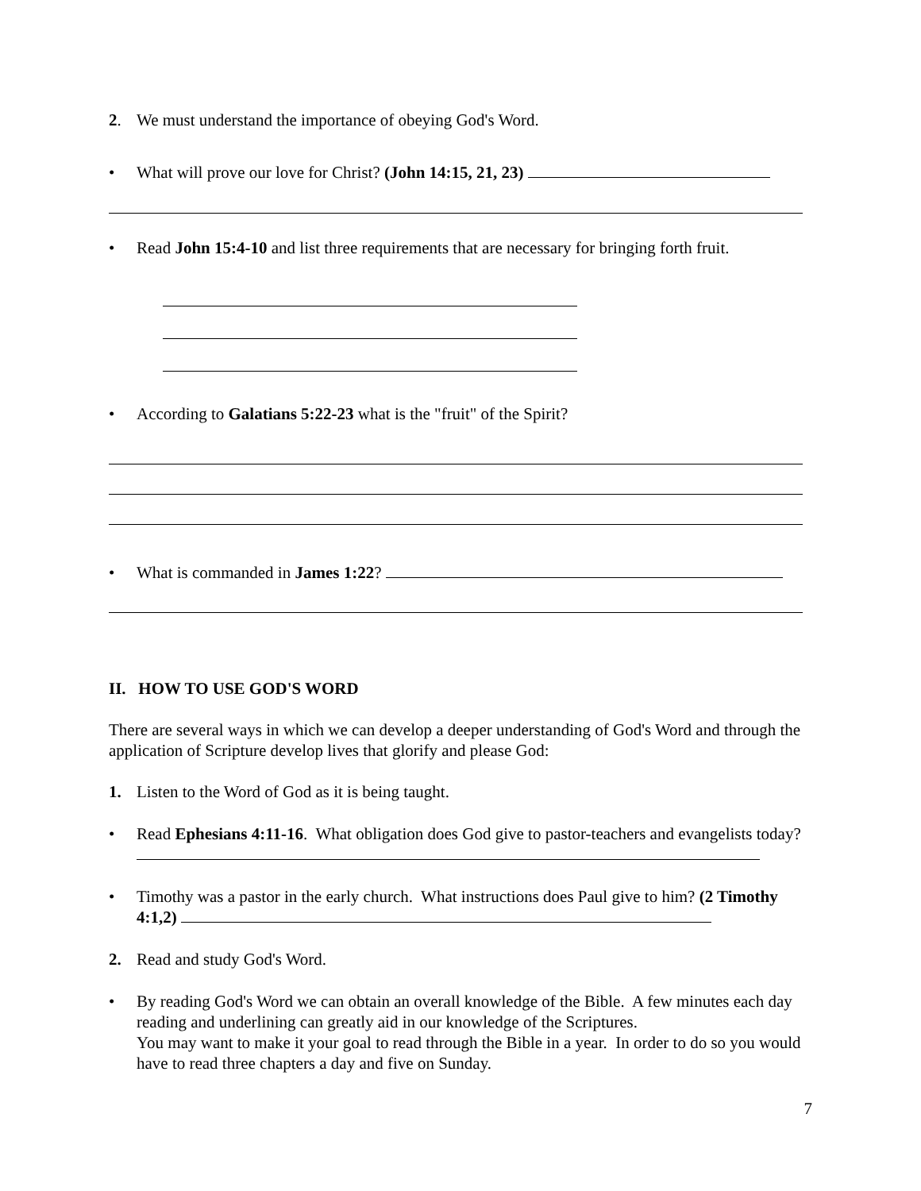2. We must understand the importance of obeying God's Word.
• What will prove our love for Christ? (John 14:15, 21, 23)
• Read John 15:4-10 and list three requirements that are necessary for bringing forth fruit.
• According to Galatians 5:22-23 what is the "fruit" of the Spirit?
• What is commanded in James 1:22?
II. HOW TO USE GOD'S WORD
There are several ways in which we can develop a deeper understanding of God's Word and through the application of Scripture develop lives that glorify and please God:
1. Listen to the Word of God as it is being taught.
• Read Ephesians 4:11-16. What obligation does God give to pastor-teachers and evangelists today?
• Timothy was a pastor in the early church. What instructions does Paul give to him? (2 Timothy 4:1,2)
2. Read and study God's Word.
• By reading God's Word we can obtain an overall knowledge of the Bible. A few minutes each day reading and underlining can greatly aid in our knowledge of the Scriptures.
You may want to make it your goal to read through the Bible in a year. In order to do so you would have to read three chapters a day and five on Sunday.
7